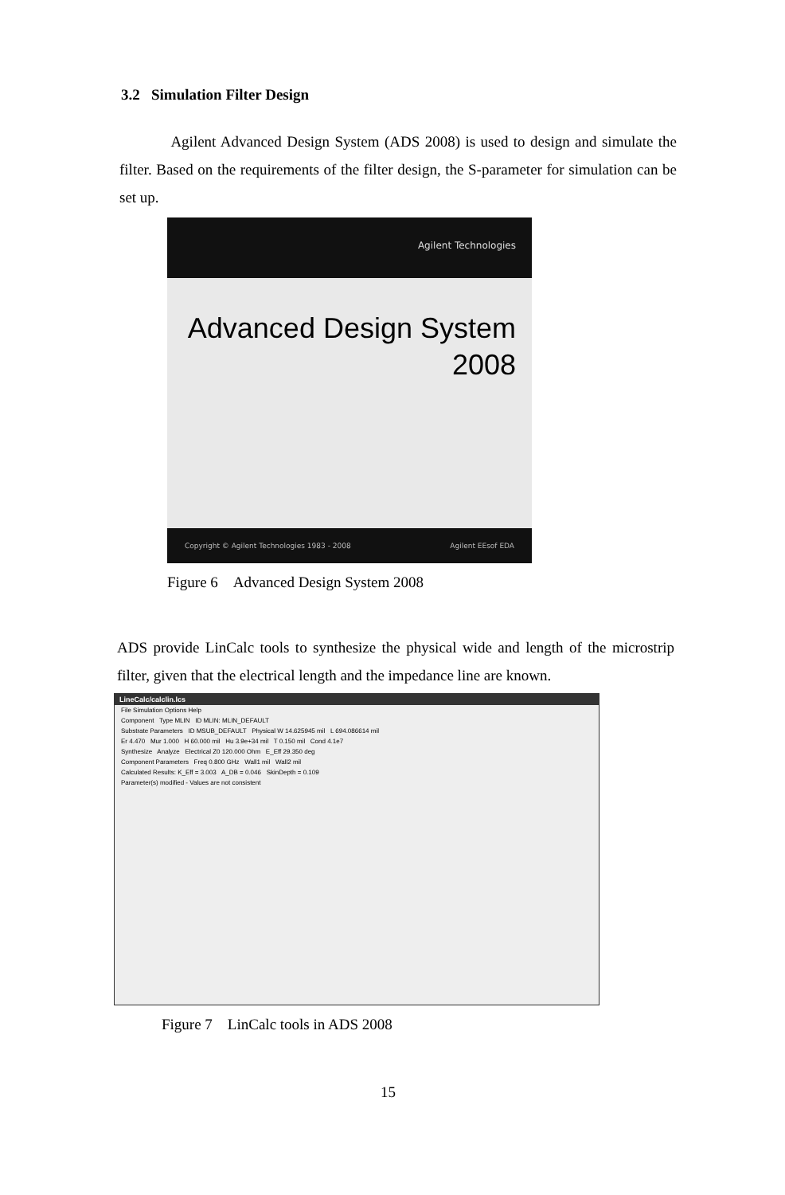3.2 Simulation Filter Design
Agilent Advanced Design System (ADS 2008) is used to design and simulate the filter. Based on the requirements of the filter design, the S-parameter for simulation can be set up.
Agilent Technologies
Advanced Design System
2008
Copyright © Agilent Technologies 1983 - 2008 Agilent EEsof EDA
Figure 6 Advanced Design System 2008
ADS provide LinCalc tools to synthesize the physical wide and length of the microstrip filter, given that the electrical length and the impedance line are known.
LineCalc/calclin.lcs
File Simulation Options Help
Component Type MLIN ID MLIN: MLIN_DEFAULT
Substrate Parameters ID MSUB_DEFAULT Physical W 14.625945 mil L 694.086614 mil
Er 4.470 Mur 1.000 H 60.000 mil Hu 3.9e+34 mil T 0.150 mil Cond 4.1e7
Synthesize Analyze Electrical Z0 120.000 Ohm E_Eff 29.350 deg
Component Parameters Freq 0.800 GHz Wall1 mil Wall2 mil
Calculated Results: K_Eff = 3.003 A_DB = 0.046 SkinDepth = 0.109
Parameter(s) modified - Values are not consistent
Figure 7 LinCalc tools in ADS 2008
15